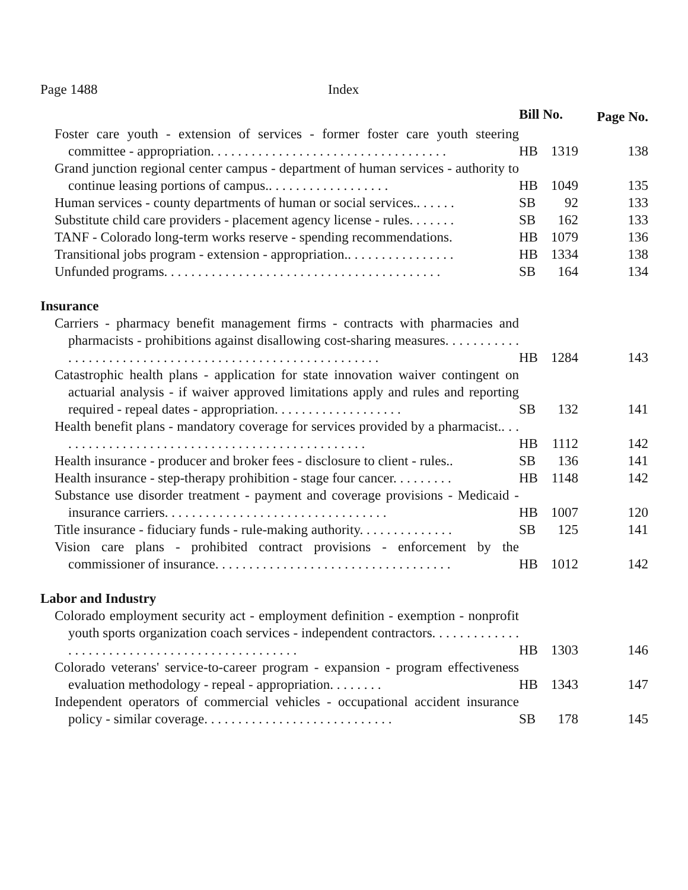Page 1488 Index
| | Bill No. | | Page No. |
| Foster care youth - extension of services - former foster care youth steering committee - appropriation. . . . . . . . . . . . . . . . . . . . . . . . . . . . . . . . . . . | HB | 1319 | 138 |
| Grand junction regional center campus - department of human services - authority to continue leasing portions of campus.. . . . . . . . . . . . . . . . . . | HB | 1049 | 135 |
| Human services - county departments of human or social services.. . . . . . | SB | 92 | 133 |
| Substitute child care providers - placement agency license - rules. . . . . . . | SB | 162 | 133 |
| TANF - Colorado long-term works reserve - spending recommendations. | HB | 1079 | 136 |
| Transitional jobs program - extension - appropriation.. . . . . . . . . . . . . . . . | HB | 1334 | 138 |
| Unfunded programs. . . . . . . . . . . . . . . . . . . . . . . . . . . . . . . . . . . . . . . . . | SB | 164 | 134 |
| Insurance | | | |
| Carriers - pharmacy benefit management firms - contracts with pharmacies and pharmacists - prohibitions against disallowing cost-sharing measures. . . . . . . . . . . . . . . . . . . . . . . . . . . . . . . . . . . . . . . . . . . . . . . . . . . . . . . . . | HB | 1284 | 143 |
| Catastrophic health plans - application for state innovation waiver contingent on actuarial analysis - if waiver approved limitations apply and rules and reporting required - repeal dates - appropriation. . . . . . . . . . . . . . . . . . . | SB | 132 | 141 |
| Health benefit plans - mandatory coverage for services provided by a pharmacist.. . . . . . . . . . . . . . . . . . . . . . . . . . . . . . . . . . . . . . . . . . . . . . . | HB | 1112 | 142 |
| Health insurance - producer and broker fees - disclosure to client - rules.. | SB | 136 | 141 |
| Health insurance - step-therapy prohibition - stage four cancer. . . . . . . . . | HB | 1148 | 142 |
| Substance use disorder treatment - payment and coverage provisions - Medicaid - insurance carriers. . . . . . . . . . . . . . . . . . . . . . . . . . . . . . . . . | HB | 1007 | 120 |
| Title insurance - fiduciary funds - rule-making authority. . . . . . . . . . . . . . | SB | 125 | 141 |
| Vision care plans - prohibited contract provisions - enforcement by the commissioner of insurance. . . . . . . . . . . . . . . . . . . . . . . . . . . . . . . . . . . | HB | 1012 | 142 |
| Labor and Industry | | | |
| Colorado employment security act - employment definition - exemption - nonprofit youth sports organization coach services - independent contractors. . . . . . . . . . . . . . . . . . . . . . . . . . . . . . . . . . . . . . . . . . . . . . . | HB | 1303 | 146 |
| Colorado veterans' service-to-career program - expansion - program effectiveness evaluation methodology - repeal - appropriation. . . . . . . . | HB | 1343 | 147 |
| Independent operators of commercial vehicles - occupational accident insurance policy - similar coverage. . . . . . . . . . . . . . . . . . . . . . . . . . . . | SB | 178 | 145 |